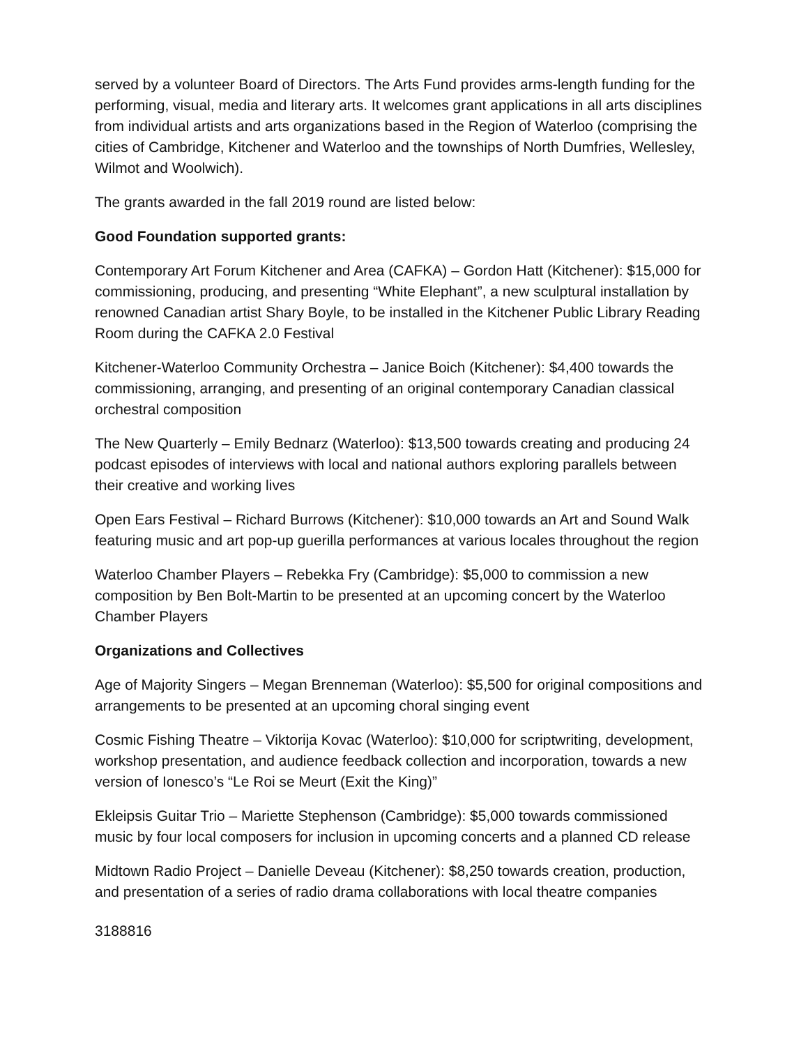served by a volunteer Board of Directors. The Arts Fund provides arms-length funding for the performing, visual, media and literary arts. It welcomes grant applications in all arts disciplines from individual artists and arts organizations based in the Region of Waterloo (comprising the cities of Cambridge, Kitchener and Waterloo and the townships of North Dumfries, Wellesley, Wilmot and Woolwich).
The grants awarded in the fall 2019 round are listed below:
Good Foundation supported grants:
Contemporary Art Forum Kitchener and Area (CAFKA) – Gordon Hatt (Kitchener): $15,000 for commissioning, producing, and presenting “White Elephant”, a new sculptural installation by renowned Canadian artist Shary Boyle, to be installed in the Kitchener Public Library Reading Room during the CAFKA 2.0 Festival
Kitchener-Waterloo Community Orchestra – Janice Boich (Kitchener): $4,400 towards the commissioning, arranging, and presenting of an original contemporary Canadian classical orchestral composition
The New Quarterly – Emily Bednarz (Waterloo): $13,500 towards creating and producing 24 podcast episodes of interviews with local and national authors exploring parallels between their creative and working lives
Open Ears Festival – Richard Burrows (Kitchener): $10,000 towards an Art and Sound Walk featuring music and art pop-up guerilla performances at various locales throughout the region
Waterloo Chamber Players – Rebekka Fry (Cambridge): $5,000 to commission a new composition by Ben Bolt-Martin to be presented at an upcoming concert by the Waterloo Chamber Players
Organizations and Collectives
Age of Majority Singers – Megan Brenneman (Waterloo): $5,500 for original compositions and arrangements to be presented at an upcoming choral singing event
Cosmic Fishing Theatre – Viktorija Kovac (Waterloo): $10,000 for scriptwriting, development, workshop presentation, and audience feedback collection and incorporation, towards a new version of Ionesco’s “Le Roi se Meurt (Exit the King)”
Ekleipsis Guitar Trio – Mariette Stephenson (Cambridge): $5,000 towards commissioned music by four local composers for inclusion in upcoming concerts and a planned CD release
Midtown Radio Project – Danielle Deveau (Kitchener): $8,250 towards creation, production, and presentation of a series of radio drama collaborations with local theatre companies
3188816